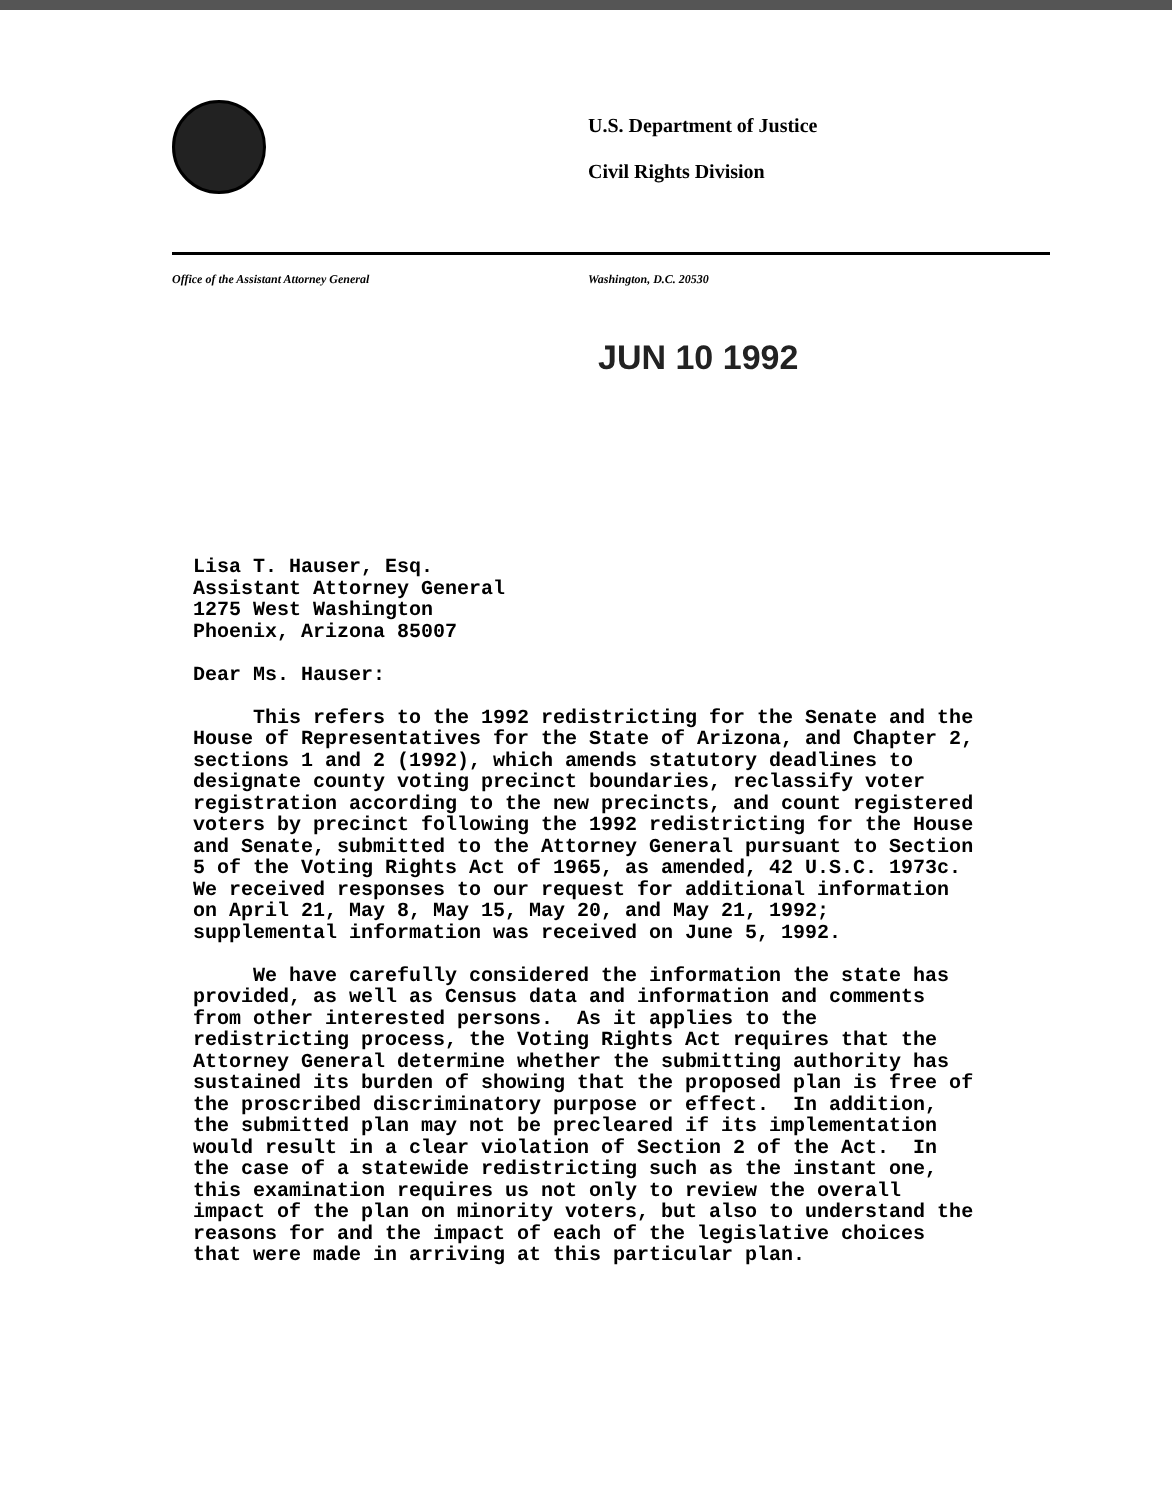U.S. Department of Justice
Civil Rights Division
Office of the Assistant Attorney General
Washington, D.C. 20530
JUN 10 1992
Lisa T. Hauser, Esq. Assistant Attorney General 1275 West Washington Phoenix, Arizona 85007 Dear Ms. Hauser: This refers to the 1992 redistricting for the Senate and the House of Representatives for the State of Arizona, and Chapter 2, sections 1 and 2 (1992), which amends statutory deadlines to designate county voting precinct boundaries, reclassify voter registration according to the new precincts, and count registered voters by precinct following the 1992 redistricting for the House and Senate, submitted to the Attorney General pursuant to Section 5 of the Voting Rights Act of 1965, as amended, 42 U.S.C. 1973c. We received responses to our request for additional information on April 21, May 8, May 15, May 20, and May 21, 1992; supplemental information was received on June 5, 1992. We have carefully considered the information the state has provided, as well as Census data and information and comments from other interested persons. As it applies to the redistricting process, the Voting Rights Act requires that the Attorney General determine whether the submitting authority has sustained its burden of showing that the proposed plan is free of the proscribed discriminatory purpose or effect. In addition, the submitted plan may not be precleared if its implementation would result in a clear violation of Section 2 of the Act. In the case of a statewide redistricting such as the instant one, this examination requires us not only to review the overall impact of the plan on minority voters, but also to understand the reasons for and the impact of each of the legislative choices that were made in arriving at this particular plan.